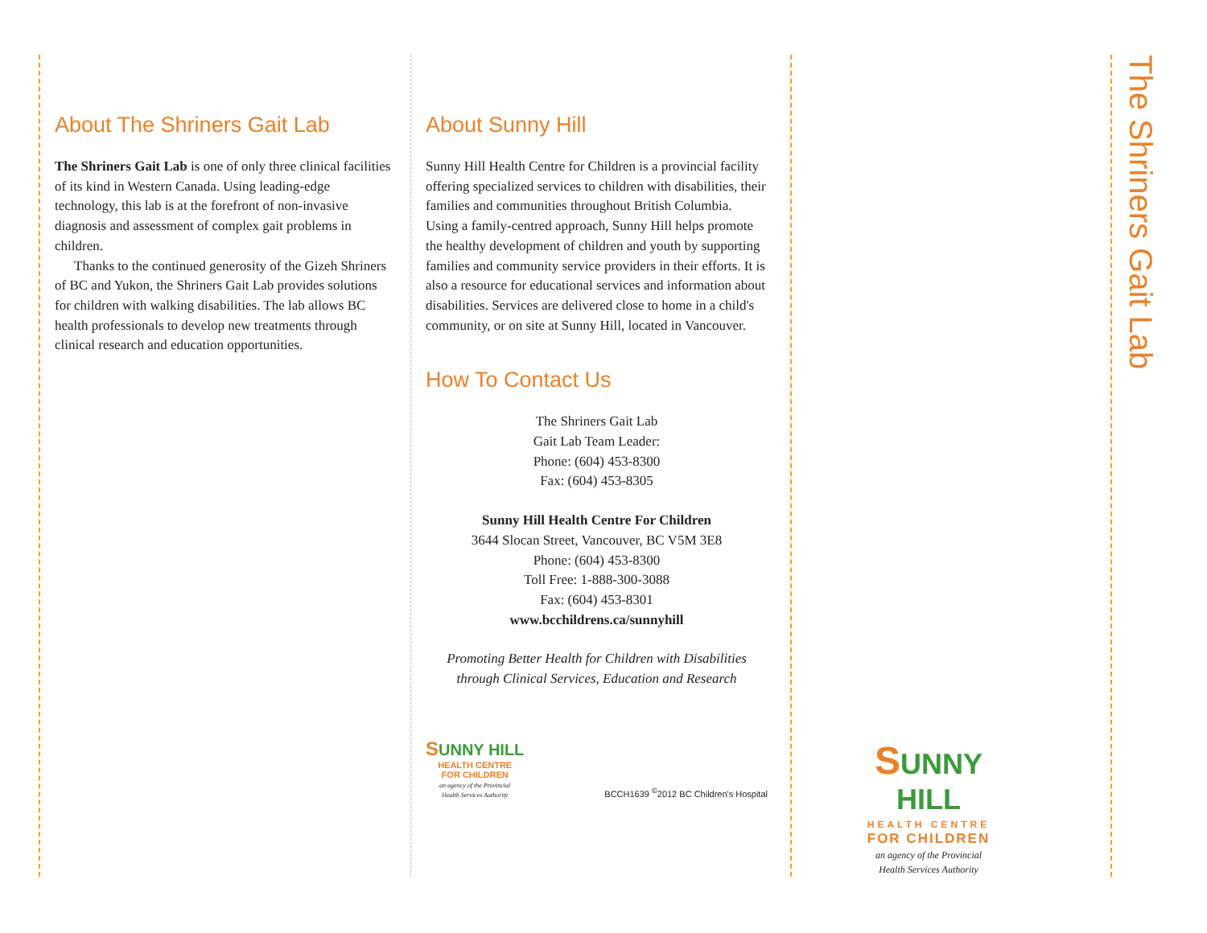About The Shriners Gait Lab
The Shriners Gait Lab is one of only three clinical facilities of its kind in Western Canada. Using leading-edge technology, this lab is at the forefront of non-invasive diagnosis and assessment of complex gait problems in children.
Thanks to the continued generosity of the Gizeh Shriners of BC and Yukon, the Shriners Gait Lab provides solutions for children with walking disabilities. The lab allows BC health professionals to develop new treatments through clinical research and education opportunities.
About Sunny Hill
Sunny Hill Health Centre for Children is a provincial facility offering specialized services to children with disabilities, their families and communities throughout British Columbia. Using a family-centred approach, Sunny Hill helps promote the healthy development of children and youth by supporting families and community service providers in their efforts. It is also a resource for educational services and information about disabilities. Services are delivered close to home in a child's community, or on site at Sunny Hill, located in Vancouver.
How To Contact Us
The Shriners Gait Lab
Gait Lab Team Leader:
Phone: (604) 453-8300
Fax: (604) 453-8305
Sunny Hill Health Centre For Children
3644 Slocan Street, Vancouver, BC V5M 3E8
Phone: (604) 453-8300
Toll Free: 1-888-300-3088
Fax: (604) 453-8301
www.bcchildrens.ca/sunnyhill
Promoting Better Health for Children with Disabilities
through Clinical Services, Education and Research
SUNNY HILL
HEALTH CENTRE
FOR CHILDREN
an agency of the Provincial
Health Services Authority
BCCH1639 <sup>©</sup>2012 BC Children's Hospital
SUNNY HILL
HEALTH CENTRE
FOR CHILDREN
an agency of the Provincial
Health Services Authority
The Shriners Gait Lab